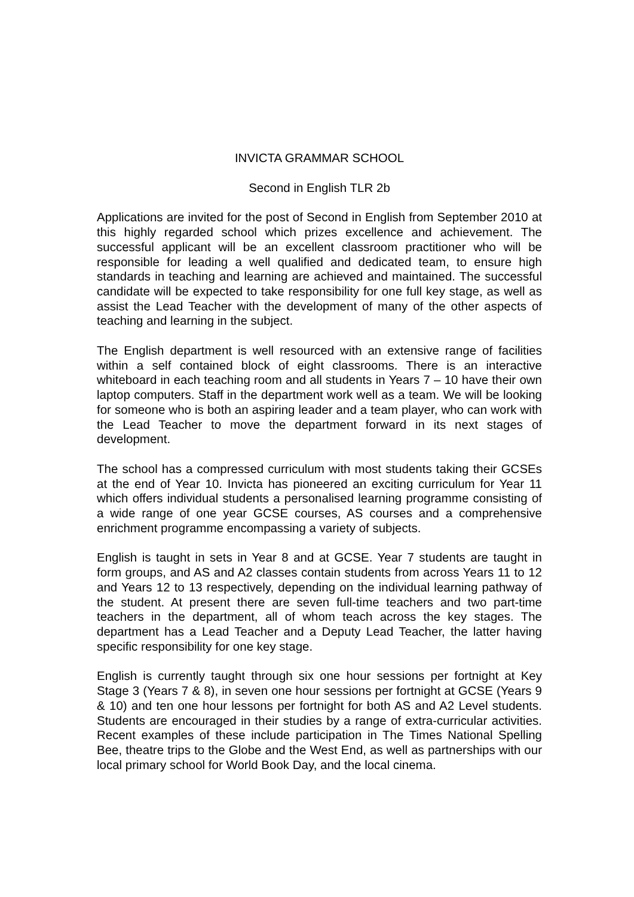INVICTA GRAMMAR SCHOOL
Second in English TLR 2b
Applications are invited for the post of Second in English from September 2010 at this highly regarded school which prizes excellence and achievement. The successful applicant will be an excellent classroom practitioner who will be responsible for leading a well qualified and dedicated team, to ensure high standards in teaching and learning are achieved and maintained. The successful candidate will be expected to take responsibility for one full key stage, as well as assist the Lead Teacher with the development of many of the other aspects of teaching and learning in the subject.
The English department is well resourced with an extensive range of facilities within a self contained block of eight classrooms. There is an interactive whiteboard in each teaching room and all students in Years 7 – 10 have their own laptop computers. Staff in the department work well as a team. We will be looking for someone who is both an aspiring leader and a team player, who can work with the Lead Teacher to move the department forward in its next stages of development.
The school has a compressed curriculum with most students taking their GCSEs at the end of Year 10. Invicta has pioneered an exciting curriculum for Year 11 which offers individual students a personalised learning programme consisting of a wide range of one year GCSE courses, AS courses and a comprehensive enrichment programme encompassing a variety of subjects.
English is taught in sets in Year 8 and at GCSE. Year 7 students are taught in form groups, and AS and A2 classes contain students from across Years 11 to 12 and Years 12 to 13 respectively, depending on the individual learning pathway of the student. At present there are seven full-time teachers and two part-time teachers in the department, all of whom teach across the key stages. The department has a Lead Teacher and a Deputy Lead Teacher, the latter having specific responsibility for one key stage.
English is currently taught through six one hour sessions per fortnight at Key Stage 3 (Years 7 & 8), in seven one hour sessions per fortnight at GCSE (Years 9 & 10) and ten one hour lessons per fortnight for both AS and A2 Level students. Students are encouraged in their studies by a range of extra-curricular activities. Recent examples of these include participation in The Times National Spelling Bee, theatre trips to the Globe and the West End, as well as partnerships with our local primary school for World Book Day, and the local cinema.